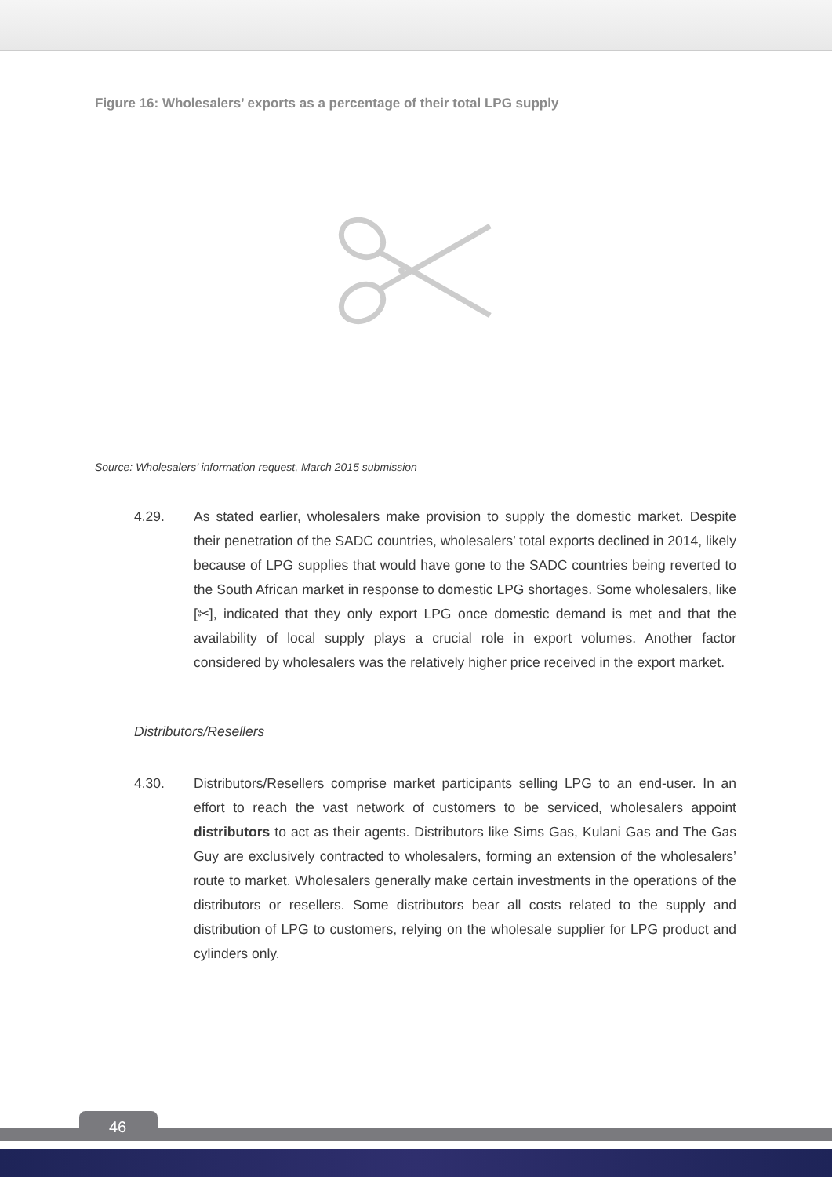Figure 16: Wholesalers’ exports as a percentage of their total LPG supply
Source: Wholesalers’ information request, March 2015 submission
4.29. As stated earlier, wholesalers make provision to supply the domestic market. Despite their penetration of the SADC countries, wholesalers’ total exports declined in 2014, likely because of LPG supplies that would have gone to the SADC countries being reverted to the South African market in response to domestic LPG shortages. Some wholesalers, like [✂], indicated that they only export LPG once domestic demand is met and that the availability of local supply plays a crucial role in export volumes. Another factor considered by wholesalers was the relatively higher price received in the export market.
Distributors/Resellers
4.30. Distributors/Resellers comprise market participants selling LPG to an end-user. In an effort to reach the vast network of customers to be serviced, wholesalers appoint distributors to act as their agents. Distributors like Sims Gas, Kulani Gas and The Gas Guy are exclusively contracted to wholesalers, forming an extension of the wholesalers’ route to market. Wholesalers generally make certain investments in the operations of the distributors or resellers. Some distributors bear all costs related to the supply and distribution of LPG to customers, relying on the wholesale supplier for LPG product and cylinders only.
46